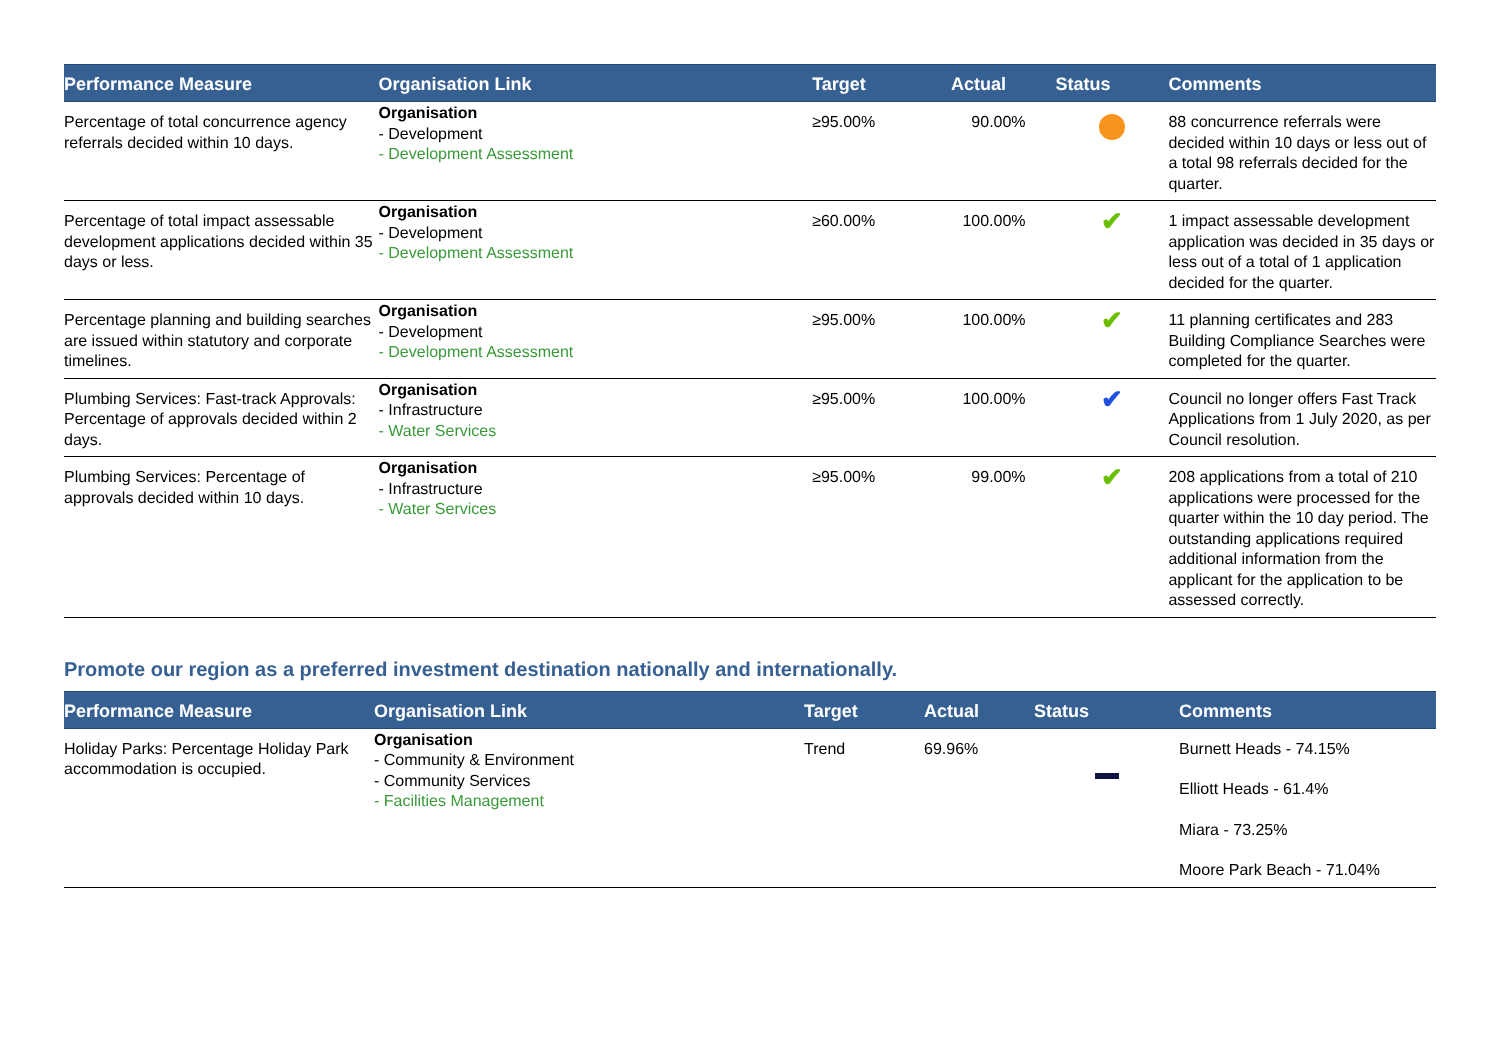| Performance Measure | Organisation Link | | Target | Actual | Status | Comments |
| --- | --- | --- | --- | --- | --- | --- |
| Percentage of total concurrence agency referrals decided within 10 days. | Organisation - Development - Development Assessment | | ≥95.00% | 90.00% | | 88 concurrence referrals were decided within 10 days or less out of a total 98 referrals decided for the quarter. |
| Percentage of total impact assessable development applications decided within 35 days or less. | Organisation - Development - Development Assessment | | ≥60.00% | 100.00% | ✔ | 1 impact assessable development application was decided in 35 days or less out of a total of 1 application decided for the quarter. |
| Percentage planning and building searches are issued within statutory and corporate timelines. | Organisation - Development - Development Assessment | | ≥95.00% | 100.00% | ✔ | 11 planning certificates and 283 Building Compliance Searches were completed for the quarter. |
| Plumbing Services: Fast-track Approvals: Percentage of approvals decided within 2 days. | Organisation - Infrastructure - Water Services | | ≥95.00% | 100.00% | ✔ | Council no longer offers Fast Track Applications from 1 July 2020, as per Council resolution. |
| Plumbing Services: Percentage of approvals decided within 10 days. | Organisation - Infrastructure - Water Services | | ≥95.00% | 99.00% | ✔ | 208 applications from a total of 210 applications were processed for the quarter within the 10 day period. The outstanding applications required additional information from the applicant for the application to be assessed correctly. |
Promote our region as a preferred investment destination nationally and internationally.
| Performance Measure | Organisation Link | | Target | Actual | Status | Comments |
| --- | --- | --- | --- | --- | --- | --- |
| Holiday Parks: Percentage Holiday Park accommodation is occupied. | Organisation - Community & Environment - Community Services - Facilities Management | | Trend | 69.96% | | Burnett Heads - 74.15% Elliott Heads - 61.4% Miara - 73.25% Moore Park Beach - 71.04% |